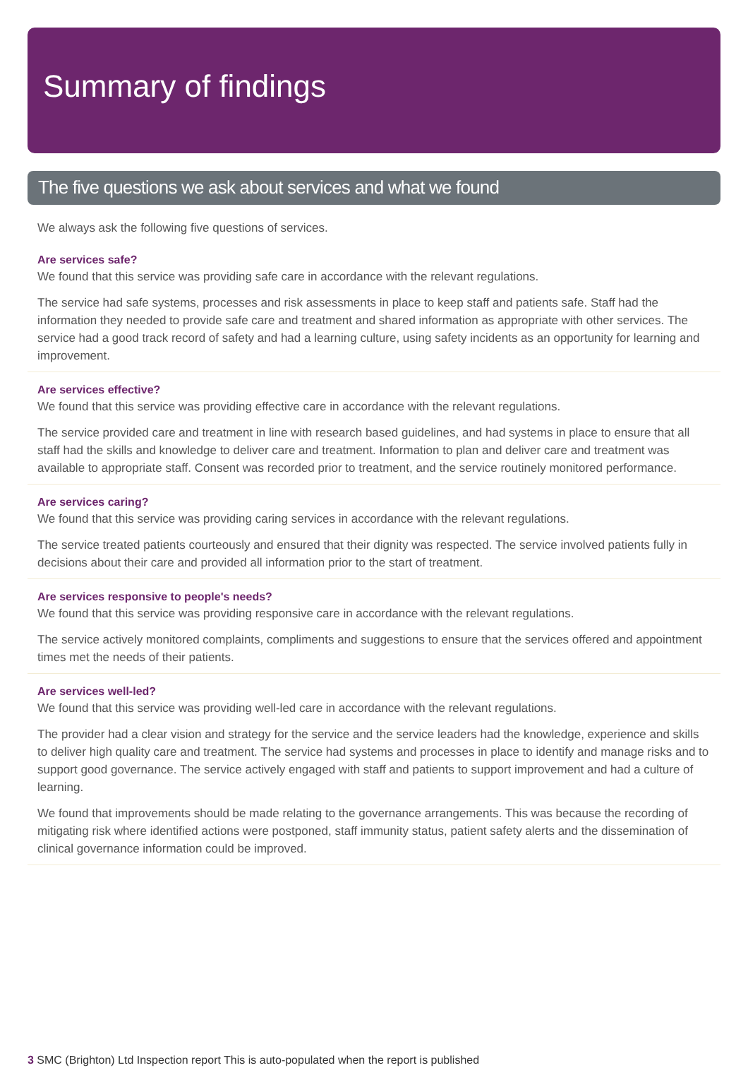Summary of findings
The five questions we ask about services and what we found
We always ask the following five questions of services.
Are services safe?
We found that this service was providing safe care in accordance with the relevant regulations.
The service had safe systems, processes and risk assessments in place to keep staff and patients safe. Staff had the information they needed to provide safe care and treatment and shared information as appropriate with other services. The service had a good track record of safety and had a learning culture, using safety incidents as an opportunity for learning and improvement.
Are services effective?
We found that this service was providing effective care in accordance with the relevant regulations.
The service provided care and treatment in line with research based guidelines, and had systems in place to ensure that all staff had the skills and knowledge to deliver care and treatment. Information to plan and deliver care and treatment was available to appropriate staff. Consent was recorded prior to treatment, and the service routinely monitored performance.
Are services caring?
We found that this service was providing caring services in accordance with the relevant regulations.
The service treated patients courteously and ensured that their dignity was respected. The service involved patients fully in decisions about their care and provided all information prior to the start of treatment.
Are services responsive to people's needs?
We found that this service was providing responsive care in accordance with the relevant regulations.
The service actively monitored complaints, compliments and suggestions to ensure that the services offered and appointment times met the needs of their patients.
Are services well-led?
We found that this service was providing well-led care in accordance with the relevant regulations.
The provider had a clear vision and strategy for the service and the service leaders had the knowledge, experience and skills to deliver high quality care and treatment. The service had systems and processes in place to identify and manage risks and to support good governance. The service actively engaged with staff and patients to support improvement and had a culture of learning.
We found that improvements should be made relating to the governance arrangements. This was because the recording of mitigating risk where identified actions were postponed, staff immunity status, patient safety alerts and the dissemination of clinical governance information could be improved.
3 SMC (Brighton) Ltd Inspection report This is auto-populated when the report is published